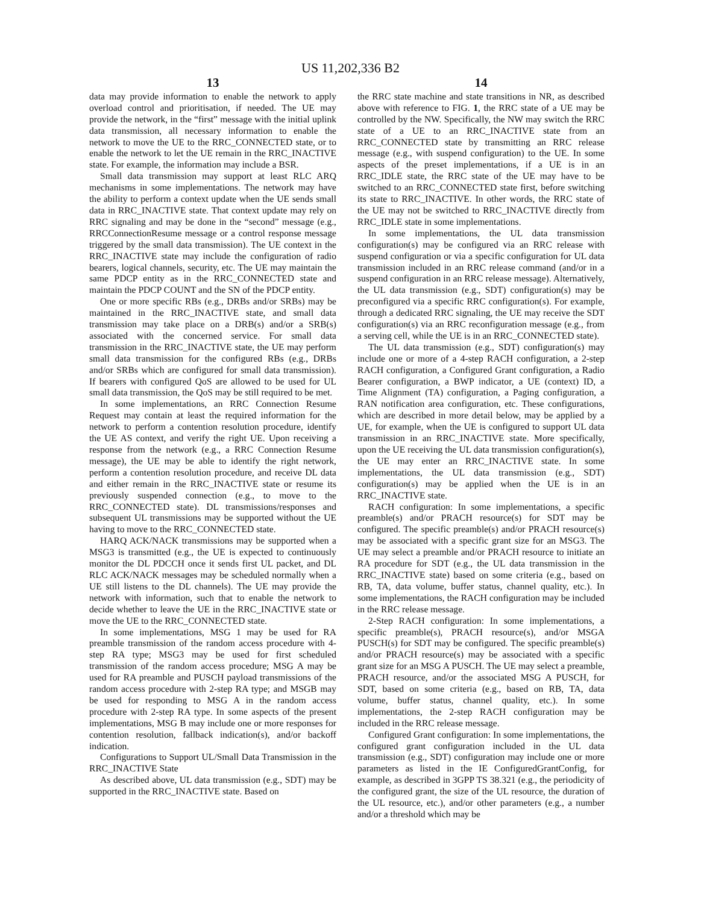US 11,202,336 B2
13
data may provide information to enable the network to apply overload control and prioritisation, if needed. The UE may provide the network, in the “first” message with the initial uplink data transmission, all necessary information to enable the network to move the UE to the RRC_CONNECTED state, or to enable the network to let the UE remain in the RRC_INACTIVE state. For example, the information may include a BSR.
Small data transmission may support at least RLC ARQ mechanisms in some implementations. The network may have the ability to perform a context update when the UE sends small data in RRC_INACTIVE state. That context update may rely on RRC signaling and may be done in the “second” message (e.g., RRCConnectionResume message or a control response message triggered by the small data transmission). The UE context in the RRC_INACTIVE state may include the configuration of radio bearers, logical channels, security, etc. The UE may maintain the same PDCP entity as in the RRC_CONNECTED state and maintain the PDCP COUNT and the SN of the PDCP entity.
One or more specific RBs (e.g., DRBs and/or SRBs) may be maintained in the RRC_INACTIVE state, and small data transmission may take place on a DRB(s) and/or a SRB(s) associated with the concerned service. For small data transmission in the RRC_INACTIVE state, the UE may perform small data transmission for the configured RBs (e.g., DRBs and/or SRBs which are configured for small data transmission). If bearers with configured QoS are allowed to be used for UL small data transmission, the QoS may be still required to be met.
In some implementations, an RRC Connection Resume Request may contain at least the required information for the network to perform a contention resolution procedure, identify the UE AS context, and verify the right UE. Upon receiving a response from the network (e.g., a RRC Connection Resume message), the UE may be able to identify the right network, perform a contention resolution procedure, and receive DL data and either remain in the RRC_INACTIVE state or resume its previously suspended connection (e.g., to move to the RRC_CONNECTED state). DL transmissions/responses and subsequent UL transmissions may be supported without the UE having to move to the RRC_CONNECTED state.
HARQ ACK/NACK transmissions may be supported when a MSG3 is transmitted (e.g., the UE is expected to continuously monitor the DL PDCCH once it sends first UL packet, and DL RLC ACK/NACK messages may be scheduled normally when a UE still listens to the DL channels). The UE may provide the network with information, such that to enable the network to decide whether to leave the UE in the RRC_INACTIVE state or move the UE to the RRC_CONNECTED state.
In some implementations, MSG 1 may be used for RA preamble transmission of the random access procedure with 4-step RA type; MSG3 may be used for first scheduled transmission of the random access procedure; MSG A may be used for RA preamble and PUSCH payload transmissions of the random access procedure with 2-step RA type; and MSGB may be used for responding to MSG A in the random access procedure with 2-step RA type. In some aspects of the present implementations, MSG B may include one or more responses for contention resolution, fallback indication(s), and/or backoff indication.
Configurations to Support UL/Small Data Transmission in the RRC_INACTIVE State
As described above, UL data transmission (e.g., SDT) may be supported in the RRC_INACTIVE state. Based on
14
the RRC state machine and state transitions in NR, as described above with reference to FIG. 1, the RRC state of a UE may be controlled by the NW. Specifically, the NW may switch the RRC state of a UE to an RRC_INACTIVE state from an RRC_CONNECTED state by transmitting an RRC release message (e.g., with suspend configuration) to the UE. In some aspects of the preset implementations, if a UE is in an RRC_IDLE state, the RRC state of the UE may have to be switched to an RRC_CONNECTED state first, before switching its state to RRC_INACTIVE. In other words, the RRC state of the UE may not be switched to RRC_INACTIVE directly from RRC_IDLE state in some implementations.
In some implementations, the UL data transmission configuration(s) may be configured via an RRC release with suspend configuration or via a specific configuration for UL data transmission included in an RRC release command (and/or in a suspend configuration in an RRC release message). Alternatively, the UL data transmission (e.g., SDT) configuration(s) may be preconfigured via a specific RRC configuration(s). For example, through a dedicated RRC signaling, the UE may receive the SDT configuration(s) via an RRC reconfiguration message (e.g., from a serving cell, while the UE is in an RRC_CONNECTED state).
The UL data transmission (e.g., SDT) configuration(s) may include one or more of a 4-step RACH configuration, a 2-step RACH configuration, a Configured Grant configuration, a Radio Bearer configuration, a BWP indicator, a UE (context) ID, a Time Alignment (TA) configuration, a Paging configuration, a RAN notification area configuration, etc. These configurations, which are described in more detail below, may be applied by a UE, for example, when the UE is configured to support UL data transmission in an RRC_INACTIVE state. More specifically, upon the UE receiving the UL data transmission configuration(s), the UE may enter an RRC_INACTIVE state. In some implementations, the UL data transmission (e.g., SDT) configuration(s) may be applied when the UE is in an RRC_INACTIVE state.
RACH configuration: In some implementations, a specific preamble(s) and/or PRACH resource(s) for SDT may be configured. The specific preamble(s) and/or PRACH resource(s) may be associated with a specific grant size for an MSG3. The UE may select a preamble and/or PRACH resource to initiate an RA procedure for SDT (e.g., the UL data transmission in the RRC_INACTIVE state) based on some criteria (e.g., based on RB, TA, data volume, buffer status, channel quality, etc.). In some implementations, the RACH configuration may be included in the RRC release message.
2-Step RACH configuration: In some implementations, a specific preamble(s), PRACH resource(s), and/or MSGA PUSCH(s) for SDT may be configured. The specific preamble(s) and/or PRACH resource(s) may be associated with a specific grant size for an MSG A PUSCH. The UE may select a preamble, PRACH resource, and/or the associated MSG A PUSCH, for SDT, based on some criteria (e.g., based on RB, TA, data volume, buffer status, channel quality, etc.). In some implementations, the 2-step RACH configuration may be included in the RRC release message.
Configured Grant configuration: In some implementations, the configured grant configuration included in the UL data transmission (e.g., SDT) configuration may include one or more parameters as listed in the IE ConfiguredGrantConfig, for example, as described in 3GPP TS 38.321 (e.g., the periodicity of the configured grant, the size of the UL resource, the duration of the UL resource, etc.), and/or other parameters (e.g., a number and/or a threshold which may be